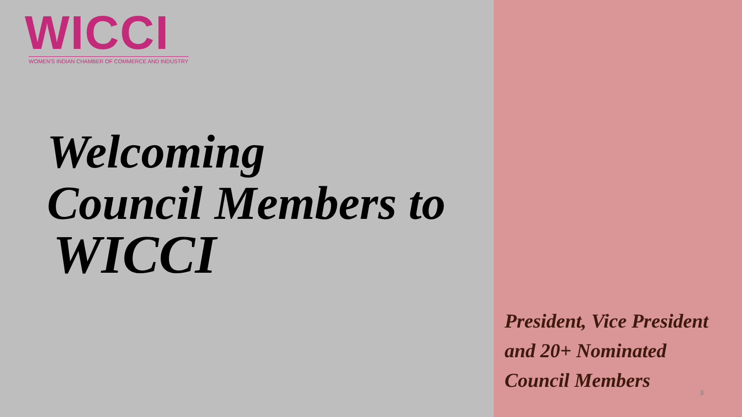WICCI
WOMEN'S INDIAN CHAMBER OF COMMERCE AND INDUSTRY
Welcoming
Council Members to
WICCI
President, Vice President
and 20+ Nominated
Council Members
3